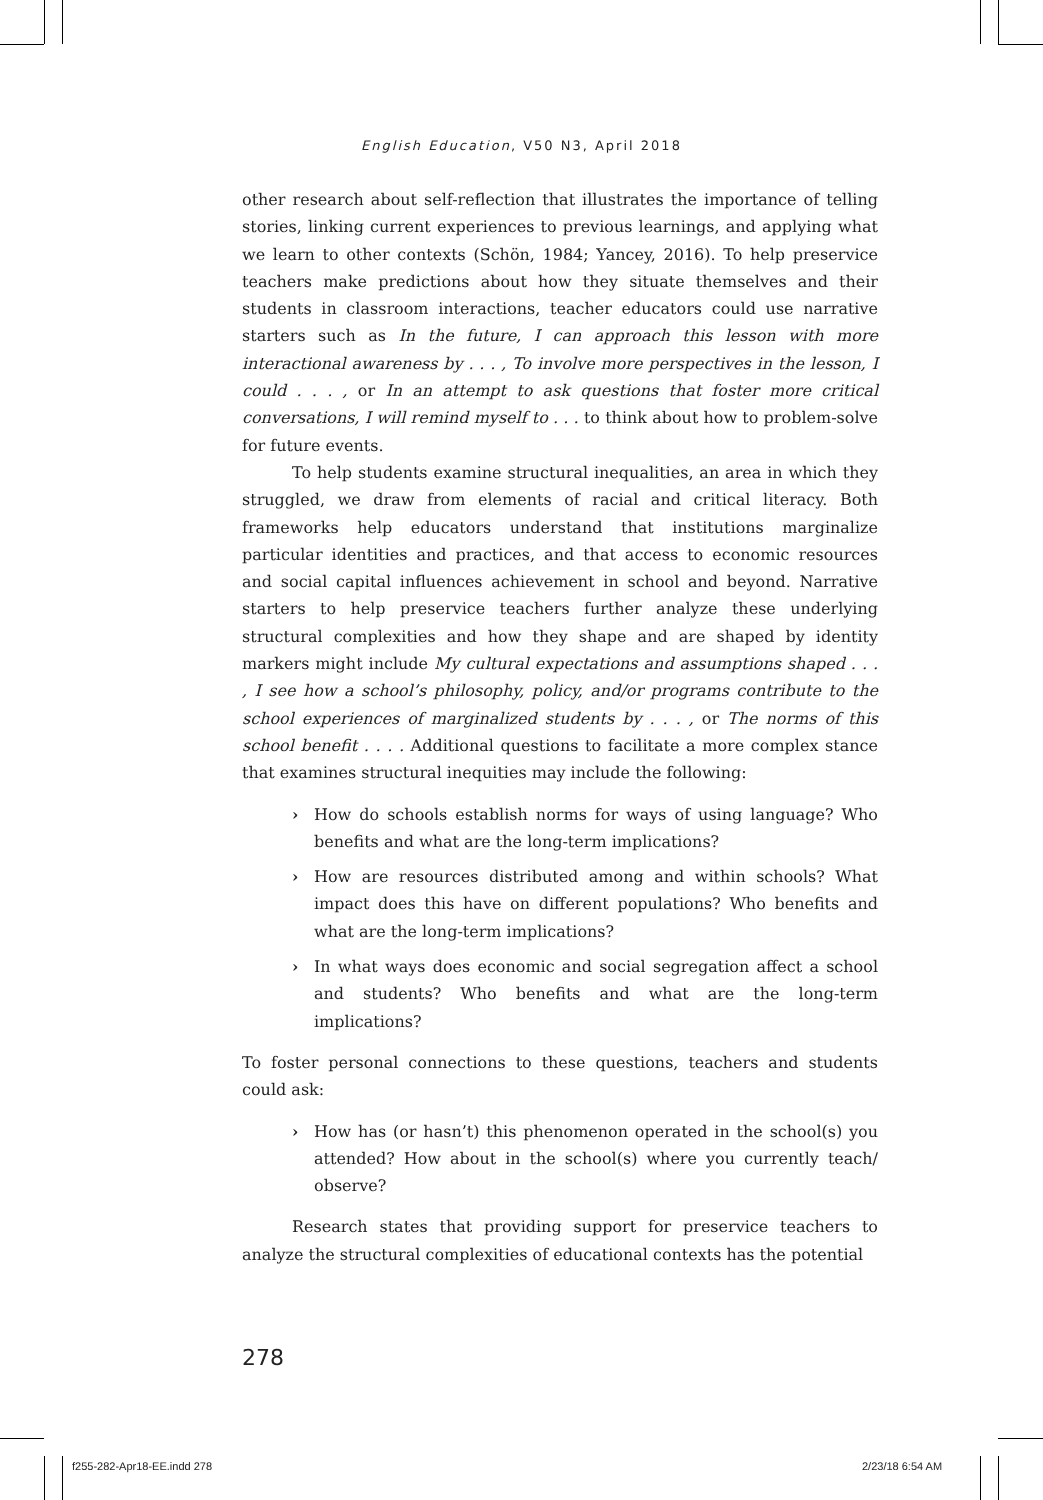English Education, V50 N3, April 2018
other research about self-reflection that illustrates the importance of telling stories, linking current experiences to previous learnings, and applying what we learn to other contexts (Schön, 1984; Yancey, 2016). To help preservice teachers make predictions about how they situate themselves and their students in classroom interactions, teacher educators could use narrative starters such as In the future, I can approach this lesson with more interactional awareness by . . . , To involve more perspectives in the lesson, I could . . . , or In an attempt to ask questions that foster more critical conversations, I will remind myself to . . . to think about how to problem-solve for future events.
To help students examine structural inequalities, an area in which they struggled, we draw from elements of racial and critical literacy. Both frameworks help educators understand that institutions marginalize particular identities and practices, and that access to economic resources and social capital influences achievement in school and beyond. Narrative starters to help preservice teachers further analyze these underlying structural complexities and how they shape and are shaped by identity markers might include My cultural expectations and assumptions shaped . . . , I see how a school’s philosophy, policy, and/or programs contribute to the school experiences of marginalized students by . . . , or The norms of this school benefit . . . . Additional questions to facilitate a more complex stance that examines structural inequities may include the following:
› How do schools establish norms for ways of using language? Who benefits and what are the long-term implications?
› How are resources distributed among and within schools? What impact does this have on different populations? Who benefits and what are the long-term implications?
› In what ways does economic and social segregation affect a school and students? Who benefits and what are the long-term implications?
To foster personal connections to these questions, teachers and students could ask:
› How has (or hasn’t) this phenomenon operated in the school(s) you attended? How about in the school(s) where you currently teach/ observe?
Research states that providing support for preservice teachers to analyze the structural complexities of educational contexts has the potential
278
f255-282-Apr18-EE.indd 278 2/23/18 6:54 AM